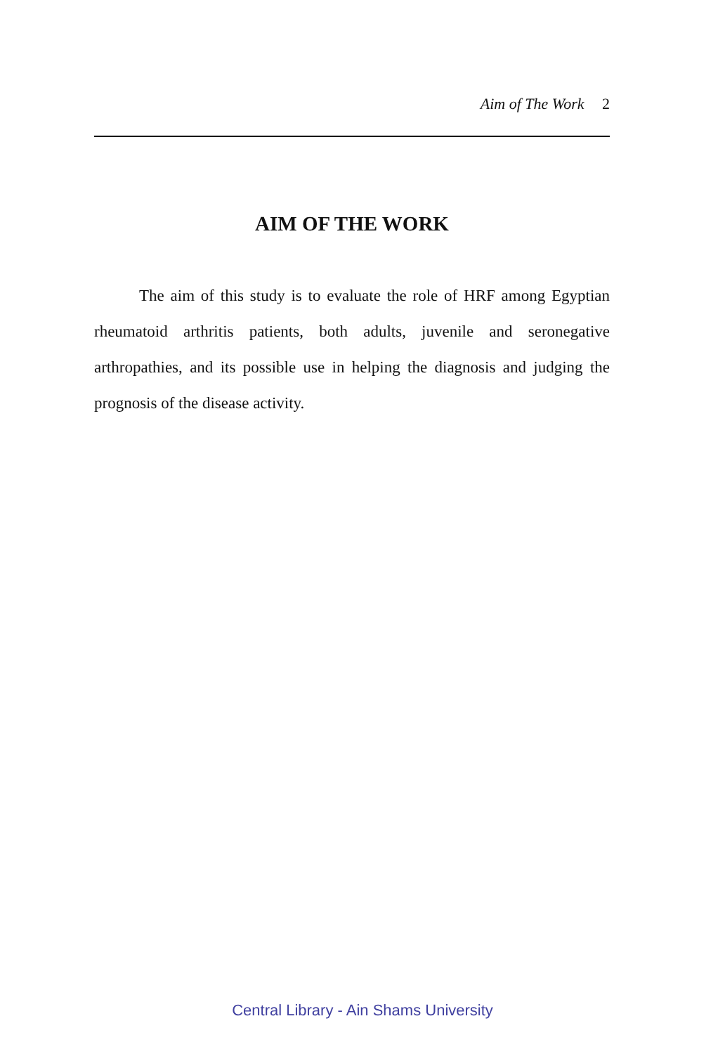Aim of The Work 2
AIM OF THE WORK
The aim of this study is to evaluate the role of HRF among Egyptian rheumatoid arthritis patients, both adults, juvenile and seronegative arthropathies, and its possible use in helping the diagnosis and judging the prognosis of the disease activity.
Central Library - Ain Shams University